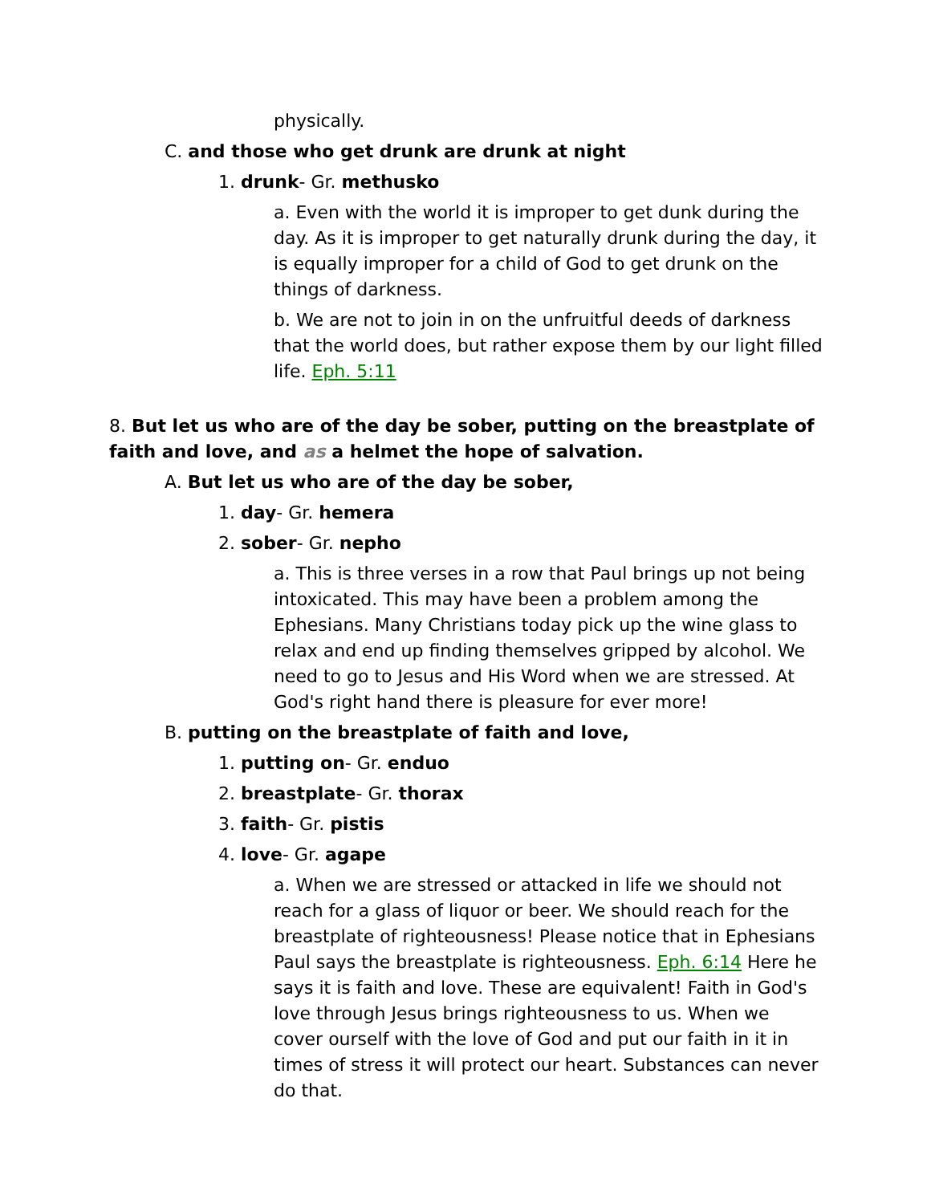physically.
C. and those who get drunk are drunk at night
1. drunk- Gr. methusko
a. Even with the world it is improper to get dunk during the day. As it is improper to get naturally drunk during the day, it is equally improper for a child of God to get drunk on the things of darkness.
b. We are not to join in on the unfruitful deeds of darkness that the world does, but rather expose them by our light filled life. Eph. 5:11
8. But let us who are of the day be sober, putting on the breastplate of faith and love, and as a helmet the hope of salvation.
A. But let us who are of the day be sober,
1. day- Gr. hemera
2. sober- Gr. nepho
a. This is three verses in a row that Paul brings up not being intoxicated. This may have been a problem among the Ephesians. Many Christians today pick up the wine glass to relax and end up finding themselves gripped by alcohol. We need to go to Jesus and His Word when we are stressed. At God's right hand there is pleasure for ever more!
B. putting on the breastplate of faith and love,
1. putting on- Gr. enduo
2. breastplate- Gr. thorax
3. faith- Gr. pistis
4. love- Gr. agape
a. When we are stressed or attacked in life we should not reach for a glass of liquor or beer. We should reach for the breastplate of righteousness! Please notice that in Ephesians Paul says the breastplate is righteousness. Eph. 6:14 Here he says it is faith and love. These are equivalent! Faith in God's love through Jesus brings righteousness to us. When we cover ourself with the love of God and put our faith in it in times of stress it will protect our heart. Substances can never do that.